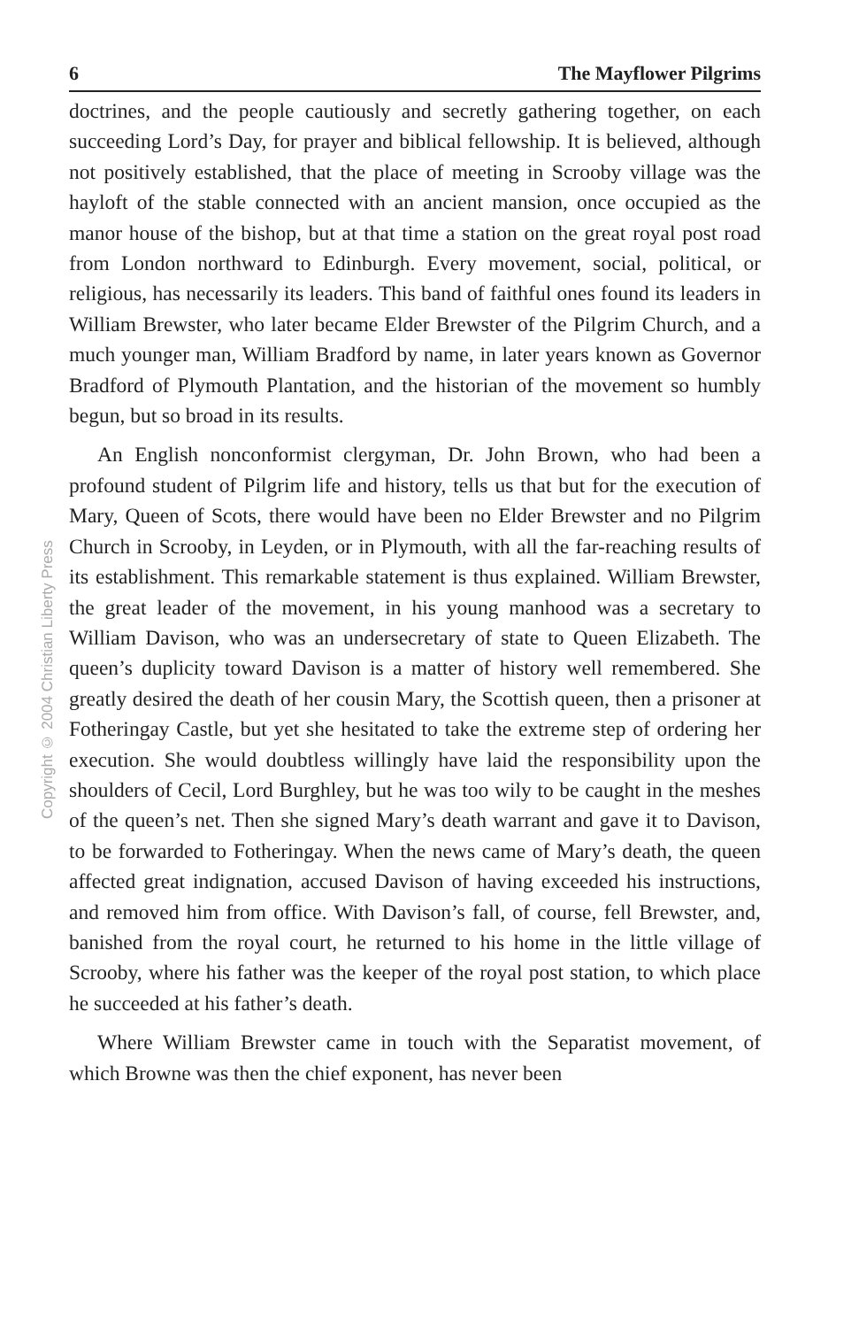Copyright © 2004 Christian Liberty Press
6 The Mayflower Pilgrims
doctrines, and the people cautiously and secretly gathering together, on each succeeding Lord’s Day, for prayer and biblical fellowship. It is believed, although not positively established, that the place of meeting in Scrooby village was the hayloft of the stable connected with an ancient mansion, once occupied as the manor house of the bishop, but at that time a station on the great royal post road from London northward to Edinburgh. Every movement, social, political, or religious, has necessarily its leaders. This band of faithful ones found its leaders in William Brewster, who later became Elder Brewster of the Pilgrim Church, and a much younger man, William Bradford by name, in later years known as Governor Bradford of Plymouth Plantation, and the historian of the movement so humbly begun, but so broad in its results.
An English nonconformist clergyman, Dr. John Brown, who had been a profound student of Pilgrim life and history, tells us that but for the execution of Mary, Queen of Scots, there would have been no Elder Brewster and no Pilgrim Church in Scrooby, in Leyden, or in Plymouth, with all the far-reaching results of its establishment. This remarkable statement is thus explained. William Brewster, the great leader of the movement, in his young manhood was a secretary to William Davison, who was an undersecretary of state to Queen Elizabeth. The queen’s duplicity toward Davison is a matter of history well remembered. She greatly desired the death of her cousin Mary, the Scottish queen, then a prisoner at Fotheringay Castle, but yet she hesitated to take the extreme step of ordering her execution. She would doubtless willingly have laid the responsibility upon the shoulders of Cecil, Lord Burghley, but he was too wily to be caught in the meshes of the queen’s net. Then she signed Mary’s death warrant and gave it to Davison, to be forwarded to Fotheringay. When the news came of Mary’s death, the queen affected great indignation, accused Davison of having exceeded his instructions, and removed him from office. With Davison’s fall, of course, fell Brewster, and, banished from the royal court, he returned to his home in the little village of Scrooby, where his father was the keeper of the royal post station, to which place he succeeded at his father’s death.
Where William Brewster came in touch with the Separatist movement, of which Browne was then the chief exponent, has never been